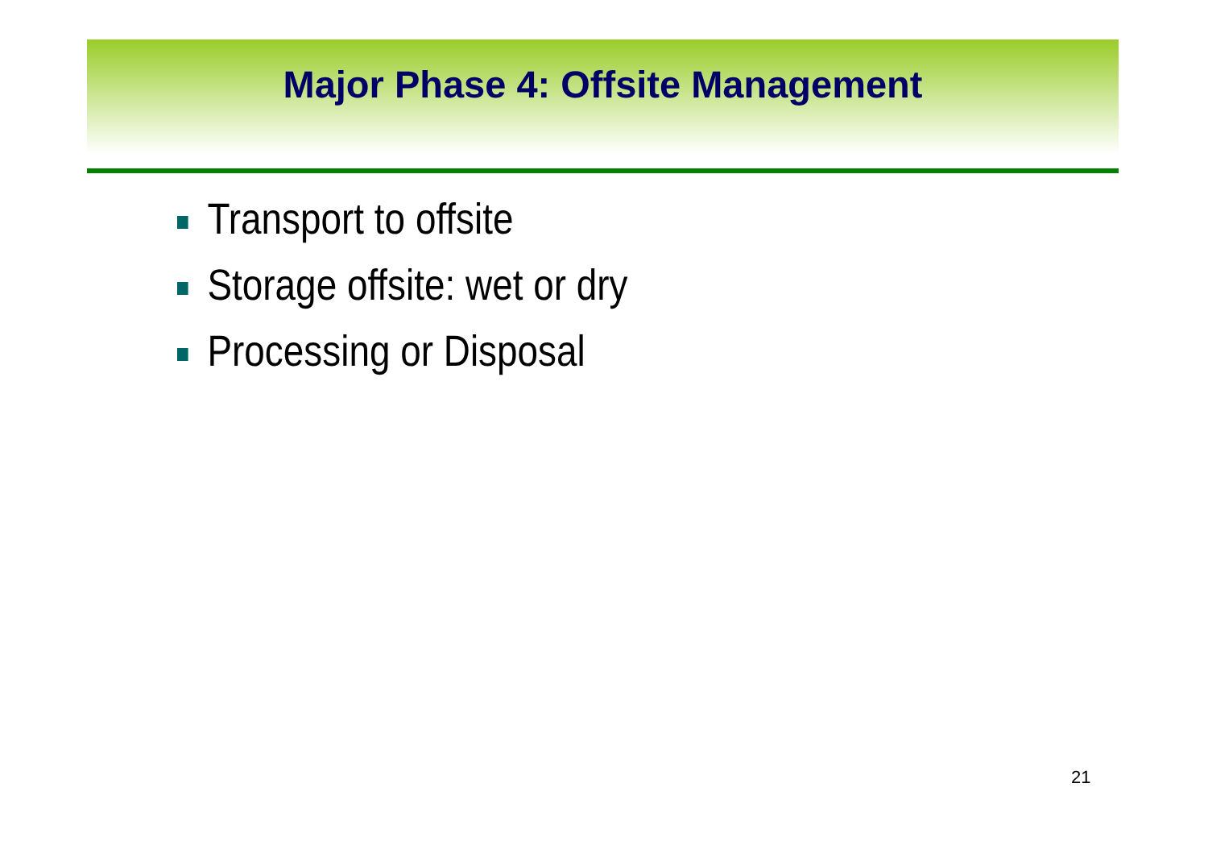Major Phase 4: Offsite Management
Transport to offsite
Storage offsite: wet or dry
Processing or Disposal
21